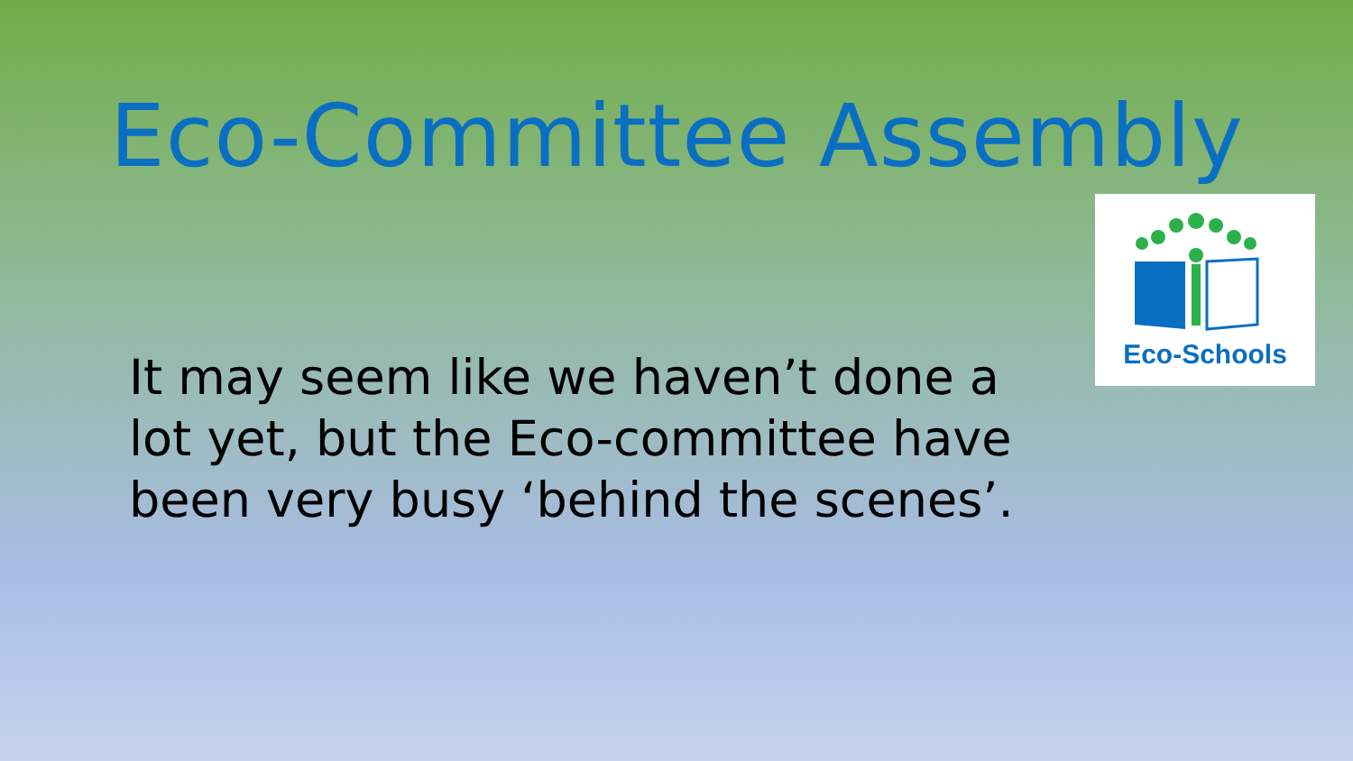Eco-Committee Assembly
Eco-Schools
It may seem like we haven’t done a lot yet, but the Eco-committee have been very busy ‘behind the scenes’.